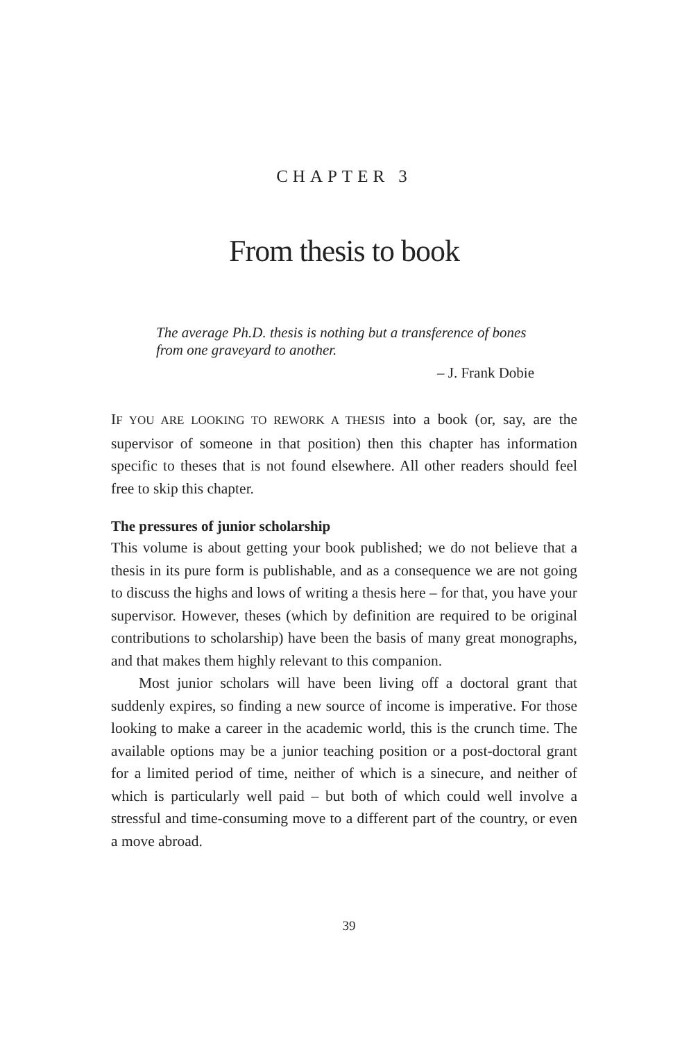CHAPTER 3
From thesis to book
The average Ph.D. thesis is nothing but a transference of bones from one graveyard to another.
– J. Frank Dobie
IF YOU ARE LOOKING TO REWORK A THESIS into a book (or, say, are the supervisor of someone in that position) then this chapter has information specific to theses that is not found elsewhere. All other readers should feel free to skip this chapter.
The pressures of junior scholarship
This volume is about getting your book published; we do not believe that a thesis in its pure form is publishable, and as a consequence we are not going to discuss the highs and lows of writing a thesis here – for that, you have your supervisor. However, theses (which by definition are required to be original contributions to scholarship) have been the basis of many great monographs, and that makes them highly relevant to this companion.
Most junior scholars will have been living off a doctoral grant that suddenly expires, so finding a new source of income is imperative. For those looking to make a career in the academic world, this is the crunch time. The available options may be a junior teaching position or a post-doctoral grant for a limited period of time, neither of which is a sinecure, and neither of which is particularly well paid – but both of which could well involve a stressful and time-consuming move to a different part of the country, or even a move abroad.
39